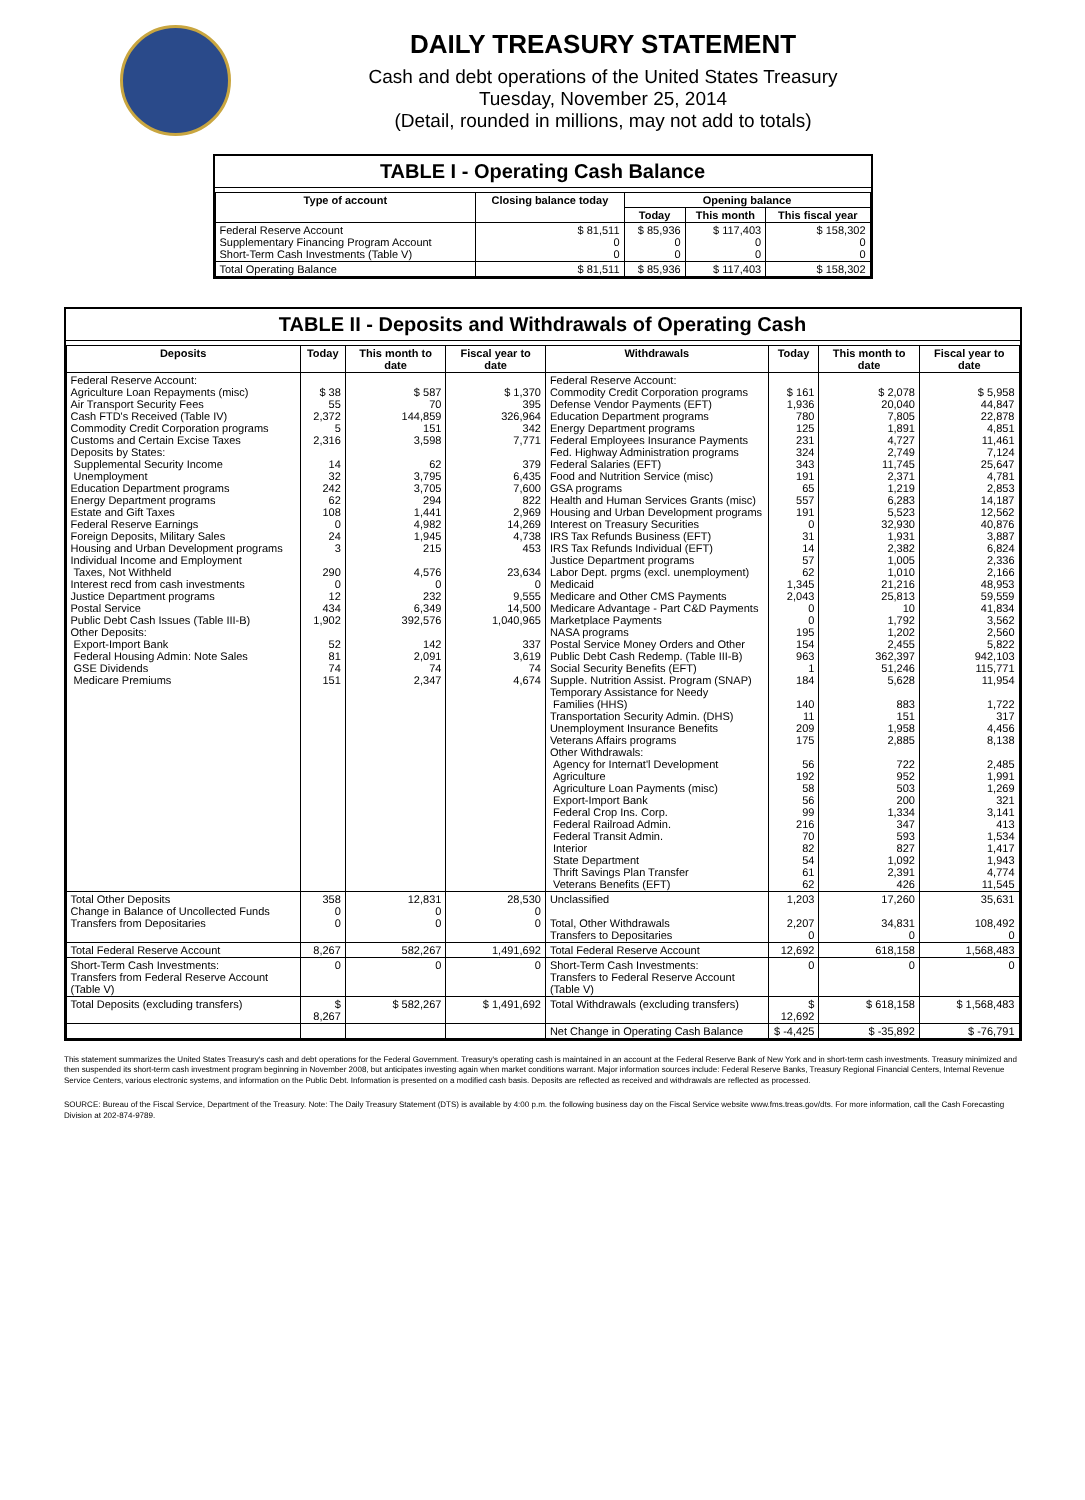DAILY TREASURY STATEMENT
Cash and debt operations of the United States Treasury
Tuesday, November 25, 2014
(Detail, rounded in millions, may not add to totals)
TABLE I - Operating Cash Balance
| Type of account | Closing balance today | Opening balance | | |
| --- | --- | --- | --- | --- |
| | | Today | This month | This fiscal year |
| Federal Reserve Account Supplementary Financing Program Account Short-Term Cash Investments (Table V) | $ 81,511 0 0 | $ 85,936 0 0 | $ 117,403 0 0 | $ 158,302 0 0 |
| Total Operating Balance | $ 81,511 | $ 85,936 | $ 117,403 | $ 158,302 |
TABLE II - Deposits and Withdrawals of Operating Cash
| Deposits | Today | This month to date | Fiscal year to date | Withdrawals | Today | This month to date | Fiscal year to date |
| --- | --- | --- | --- | --- | --- | --- | --- |
| Federal Reserve Account: Agriculture Loan Repayments (misc) Air Transport Security Fees Cash FTD's Received (Table IV) Commodity Credit Corporation programs Customs and Certain Excise Taxes Deposits by States: Supplemental Security Income Unemployment Education Department programs Energy Department programs Estate and Gift Taxes Federal Reserve Earnings Foreign Deposits, Military Sales Housing and Urban Development programs Individual Income and Employment Taxes, Not Withheld Interest recd from cash investments Justice Department programs Postal Service Public Debt Cash Issues (Table III-B) Other Deposits: Export-Import Bank Federal Housing Admin: Note Sales GSE Dividends Medicare Premiums | $ 38 55 2,372 5 2,316 14 32 242 62 108 0 24 3 290 0 12 434 1,902 52 81 74 151 | $ 587 70 144,859 151 3,598 62 3,795 3,705 294 1,441 4,982 1,945 215 4,576 0 232 6,349 392,576 142 2,091 74 2,347 | $ 1,370 395 326,964 342 7,771 379 6,435 7,600 822 2,969 14,269 4,738 453 23,634 0 9,555 14,500 1,040,965 337 3,619 74 4,674 | Federal Reserve Account: Commodity Credit Corporation programs Defense Vendor Payments (EFT) Education Department programs Energy Department programs Federal Employees Insurance Payments Fed. Highway Administration programs Federal Salaries (EFT) Food and Nutrition Service (misc) GSA programs Health and Human Services Grants (misc) Housing and Urban Development programs Interest on Treasury Securities IRS Tax Refunds Business (EFT) IRS Tax Refunds Individual (EFT) Justice Department programs Labor Dept. prgms (excl. unemployment) Medicaid Medicare and Other CMS Payments Medicare Advantage - Part C&D Payments Marketplace Payments NASA programs Postal Service Money Orders and Other Public Debt Cash Redemp. (Table III-B) Social Security Benefits (EFT) Supple. Nutrition Assist. Program (SNAP) Temporary Assistance for Needy Families (HHS) Transportation Security Admin. (DHS) Unemployment Insurance Benefits Veterans Affairs programs Other Withdrawals: Agency for Internat'l Development Agriculture Agriculture Loan Payments (misc) Export-Import Bank Federal Crop Ins. Corp. Federal Railroad Admin. Federal Transit Admin. Interior State Department Thrift Savings Plan Transfer Veterans Benefits (EFT) | $ 161 1,936 780 125 231 324 343 191 65 557 191 0 31 14 57 62 1,345 2,043 0 0 195 154 963 1 184 140 11 209 175 56 192 58 56 99 216 70 82 54 61 62 | $ 2,078 20,040 7,805 1,891 4,727 2,749 11,745 2,371 1,219 6,283 5,523 32,930 1,931 2,382 1,005 1,010 21,216 25,813 10 1,792 1,202 2,455 362,397 51,246 5,628 883 151 1,958 2,885 722 952 503 200 1,334 347 593 827 1,092 2,391 426 | $ 5,958 44,847 22,878 4,851 11,461 7,124 25,647 4,781 2,853 14,187 12,562 40,876 3,887 6,824 2,336 2,166 48,953 59,559 41,834 3,562 2,560 5,822 942,103 115,771 11,954 1,722 317 4,456 8,138 2,485 1,991 1,269 321 3,141 413 1,534 1,417 1,943 4,774 11,545 |
| Total Other Deposits Change in Balance of Uncollected Funds Transfers from Depositaries | 358 0 0 | 12,831 0 0 | 28,530 0 0 | Unclassified Total, Other Withdrawals Transfers to Depositaries | 1,203 2,207 0 | 17,260 34,831 0 | 35,631 108,492 0 |
| Total Federal Reserve Account | 8,267 | 582,267 | 1,491,692 | Total Federal Reserve Account | 12,692 | 618,158 | 1,568,483 |
| Short-Term Cash Investments: Transfers from Federal Reserve Account (Table V) | 0 | 0 | 0 | Short-Term Cash Investments: Transfers to Federal Reserve Account (Table V) | 0 | 0 | 0 |
| Total Deposits (excluding transfers) | $ 8,267 | $ 582,267 | $ 1,491,692 | Total Withdrawals (excluding transfers) | $ 12,692 | $ 618,158 | $ 1,568,483 |
| | | | | Net Change in Operating Cash Balance | $ -4,425 | $ -35,892 | $ -76,791 |
This statement summarizes the United States Treasury's cash and debt operations for the Federal Government. Treasury's operating cash is maintained in an account at the Federal Reserve Bank of New York and in short-term cash investments. Treasury minimized and then suspended its short-term cash investment program beginning in November 2008, but anticipates investing again when market conditions warrant. Major information sources include: Federal Reserve Banks, Treasury Regional Financial Centers, Internal Revenue Service Centers, various electronic systems, and information on the Public Debt. Information is presented on a modified cash basis. Deposits are reflected as received and withdrawals are reflected as processed.
SOURCE: Bureau of the Fiscal Service, Department of the Treasury. Note: The Daily Treasury Statement (DTS) is available by 4:00 p.m. the following business day on the Fiscal Service website www.fms.treas.gov/dts. For more information, call the Cash Forecasting Division at 202-874-9789.